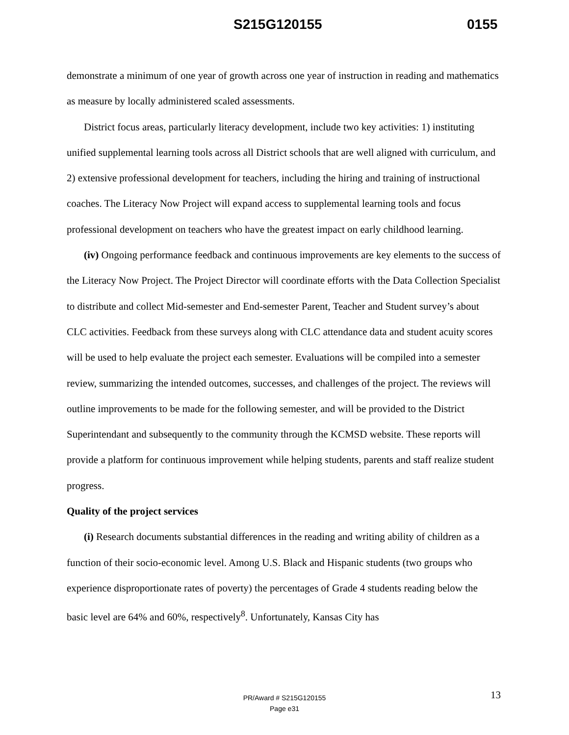S215G120155 0155
demonstrate a minimum of one year of growth across one year of instruction in reading and mathematics as measure by locally administered scaled assessments.
District focus areas, particularly literacy development, include two key activities: 1) instituting unified supplemental learning tools across all District schools that are well aligned with curriculum, and 2) extensive professional development for teachers, including the hiring and training of instructional coaches. The Literacy Now Project will expand access to supplemental learning tools and focus professional development on teachers who have the greatest impact on early childhood learning.
(iv) Ongoing performance feedback and continuous improvements are key elements to the success of the Literacy Now Project. The Project Director will coordinate efforts with the Data Collection Specialist to distribute and collect Mid-semester and End-semester Parent, Teacher and Student survey’s about CLC activities. Feedback from these surveys along with CLC attendance data and student acuity scores will be used to help evaluate the project each semester. Evaluations will be compiled into a semester review, summarizing the intended outcomes, successes, and challenges of the project. The reviews will outline improvements to be made for the following semester, and will be provided to the District Superintendant and subsequently to the community through the KCMSD website. These reports will provide a platform for continuous improvement while helping students, parents and staff realize student progress.
Quality of the project services
(i) Research documents substantial differences in the reading and writing ability of children as a function of their socio-economic level. Among U.S. Black and Hispanic students (two groups who experience disproportionate rates of poverty) the percentages of Grade 4 students reading below the basic level are 64% and 60%, respectively<sup>8</sup>. Unfortunately, Kansas City has
13
PR/Award # S215G120155
Page e31